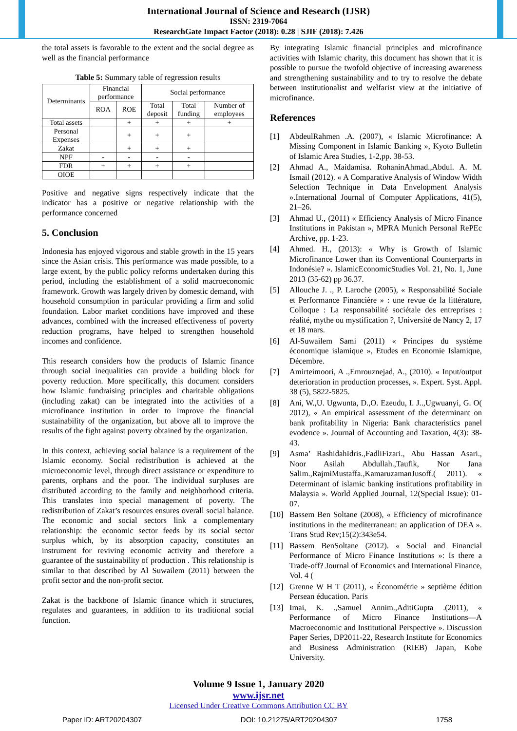International Journal of Science and Research (IJSR)
ISSN: 2319-7064
ResearchGate Impact Factor (2018): 0.28 | SJIF (2018): 7.426
the total assets is favorable to the extent and the social degree as well as the financial performance
Table 5: Summary table of regression results
| Determinants | Financial performance | | Social performance | | |
| --- | --- | --- | --- | --- | --- |
| | ROA | ROE | Total deposit | Total funding | Number of employees |
| Total assets | | + | + | + | + |
| Personal Expenses | | + | + | + | |
| Zakat | | + | + | + | |
| NPF | - | - | - | - | |
| FDR | + | + | + | + | |
| OIOE | | | | | |
Positive and negative signs respectively indicate that the indicator has a positive or negative relationship with the performance concerned
5. Conclusion
Indonesia has enjoyed vigorous and stable growth in the 15 years since the Asian crisis. This performance was made possible, to a large extent, by the public policy reforms undertaken during this period, including the establishment of a solid macroeconomic framework. Growth was largely driven by domestic demand, with household consumption in particular providing a firm and solid foundation. Labor market conditions have improved and these advances, combined with the increased effectiveness of poverty reduction programs, have helped to strengthen household incomes and confidence.
This research considers how the products of Islamic finance through social inequalities can provide a building block for poverty reduction. More specifically, this document considers how Islamic fundraising principles and charitable obligations (including zakat) can be integrated into the activities of a microfinance institution in order to improve the financial sustainability of the organization, but above all to improve the results of the fight against poverty obtained by the organization.
In this context, achieving social balance is a requirement of the Islamic economy. Social redistribution is achieved at the microeconomic level, through direct assistance or expenditure to parents, orphans and the poor. The individual surpluses are distributed according to the family and neighborhood criteria. This translates into special management of poverty. The redistribution of Zakat’s resources ensures overall social balance. The economic and social sectors link a complementary relationship: the economic sector feeds by its social sector surplus which, by its absorption capacity, constitutes an instrument for reviving economic activity and therefore a guarantee of the sustainability of production . This relationship is similar to that described by Al Suwailem (2011) between the profit sector and the non-profit sector.
Zakat is the backbone of Islamic finance which it structures, regulates and guarantees, in addition to its traditional social function.
By integrating Islamic financial principles and microfinance activities with Islamic charity, this document has shown that it is possible to pursue the twofold objective of increasing awareness and strengthening sustainability and to try to resolve the debate between institutionalist and welfarist view at the initiative of microfinance.
References
[1] AbdeulRahmen .A. (2007), « Islamic Microfinance: A Missing Component in Islamic Banking », Kyoto Bulletin of Islamic Area Studies, 1-2,pp. 38-53.
[2] Ahmad A., Maidamisa. RohaninAhmad.,Abdul. A. M. Ismail (2012). « A Comparative Analysis of Window Width Selection Technique in Data Envelopment Analysis ».International Journal of Computer Applications, 41(5), 21–26.
[3] Ahmad U., (2011) « Efficiency Analysis of Micro Finance Institutions in Pakistan », MPRA Munich Personal RePEc Archive, pp. 1-23.
[4] Ahmed. H., (2013): « Why is Growth of Islamic Microfinance Lower than its Conventional Counterparts in Indonésie? ». IslamicEconomicStudies Vol. 21, No. 1, June 2013 (35-62) pp 36.37.
[5] Allouche J. ., P. Laroche (2005), « Responsabilité Sociale et Performance Financière » : une revue de la littérature, Colloque : La responsabilité sociétale des entreprises : réalité, mythe ou mystification ?, Université de Nancy 2, 17 et 18 mars.
[6] Al-Suwailem Sami (2011) « Principes du système économique islamique », Etudes en Economie Islamique, Décembre.
[7] Amirteimoori, A .,Emrouznejad, A., (2010). « Input/output deterioration in production processes, ». Expert. Syst. Appl. 38 (5), 5822-5825.
[8] Ani, W.,U. Ugwunta, D.,O. Ezeudu, I. J..,Ugwuanyi, G. O( 2012), « An empirical assessment of the determinant on bank profitability in Nigeria: Bank characteristics panel evodence ». Journal of Accounting and Taxation, 4(3): 38-43.
[9] Asma’ RashidahIdris.,FadliFizari., Abu Hassan Asari., Noor Asilah Abdullah.,Taufik, Nor Jana Salim.,RajmiMustaffa.,KamaruzamanJusoff.( 2011). « Determinant of islamic banking institutions profitability in Malaysia ». World Applied Journal, 12(Special Issue): 01-07.
[10] Bassem Ben Soltane (2008), « Efficiency of microfinance institutions in the mediterranean: an application of DEA ». Trans Stud Rev;15(2):343e54.
[11] Bassem BenSoltane (2012). « Social and Financial Performance of Micro Finance Institutions »: Is there a Trade-off? Journal of Economics and International Finance, Vol. 4 (
[12] Grenne W H T (2011), « Économétrie » septième édition Persean éducation. Paris
[13] Imai, K. .,Samuel Annim.,AditiGupta .(2011), « Performance of Micro Finance Institutions—A Macroeconomic and Institutional Perspective ». Discussion Paper Series, DP2011-22, Research Institute for Economics and Business Administration (RIEB) Japan, Kobe University.
Volume 9 Issue 1, January 2020
www.ijsr.net
Licensed Under Creative Commons Attribution CC BY
Paper ID: ART20204307 DOI: 10.21275/ART20204307 1758